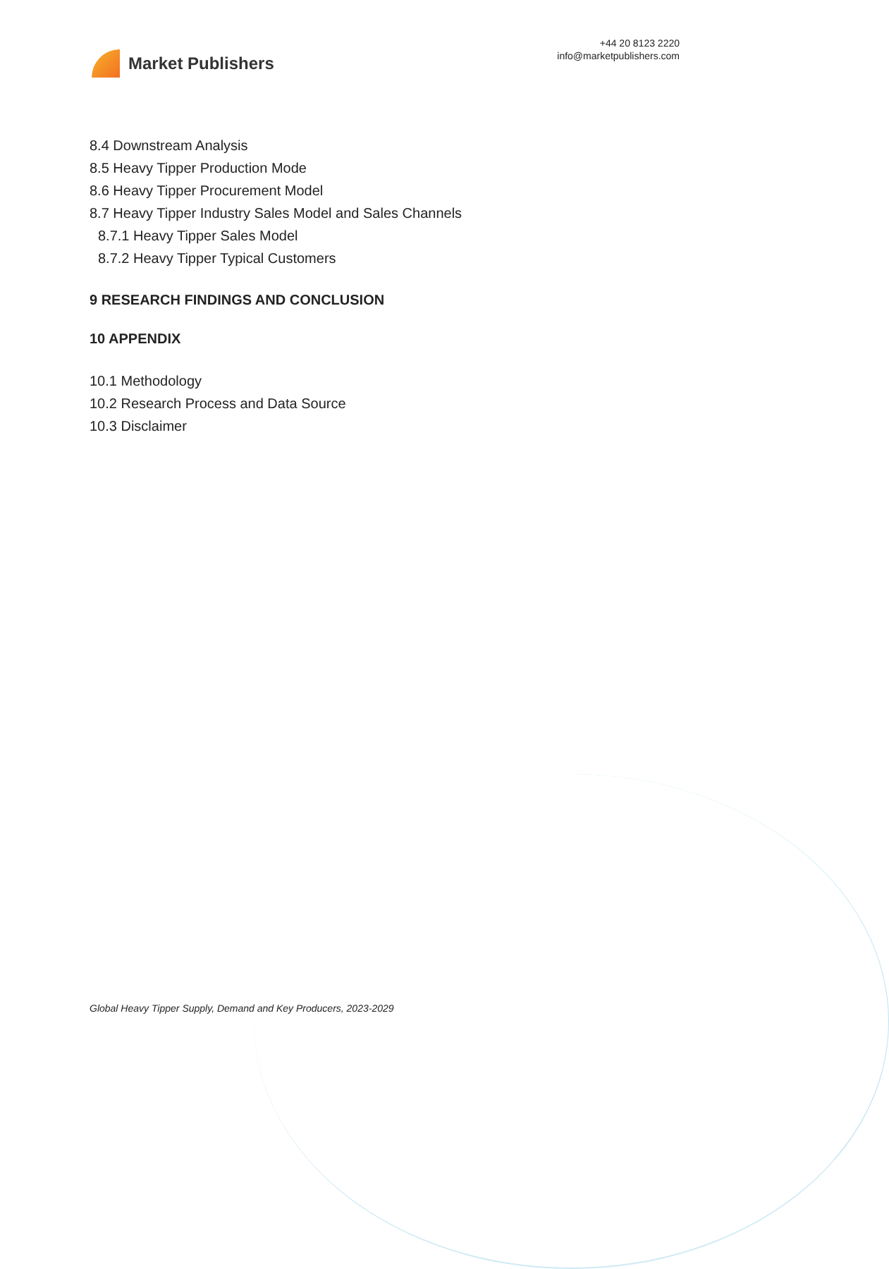Market Publishers
+44 20 8123 2220
info@marketpublishers.com
8.4 Downstream Analysis
8.5 Heavy Tipper Production Mode
8.6 Heavy Tipper Procurement Model
8.7 Heavy Tipper Industry Sales Model and Sales Channels
8.7.1 Heavy Tipper Sales Model
8.7.2 Heavy Tipper Typical Customers
9 RESEARCH FINDINGS AND CONCLUSION
10 APPENDIX
10.1 Methodology
10.2 Research Process and Data Source
10.3 Disclaimer
Global Heavy Tipper Supply, Demand and Key Producers, 2023-2029